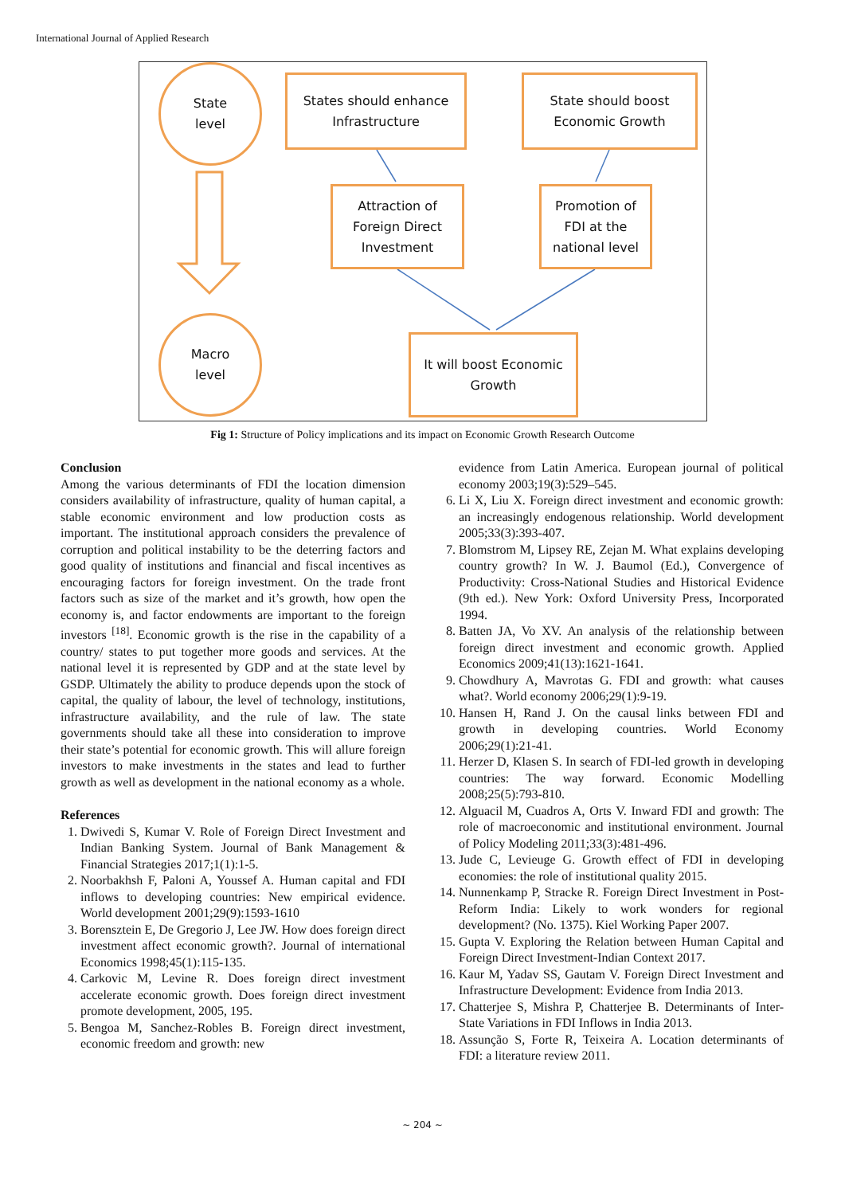International Journal of Applied Research
State
level
States should enhance
Infrastructure
State should boost
Economic Growth
Attraction of
Foreign Direct
Investment
Promotion of
FDI at the
national level
Macro
level
It will boost Economic
Growth
Fig 1: Structure of Policy implications and its impact on Economic Growth Research Outcome
Conclusion
Among the various determinants of FDI the location dimension considers availability of infrastructure, quality of human capital, a stable economic environment and low production costs as important. The institutional approach considers the prevalence of corruption and political instability to be the deterring factors and good quality of institutions and financial and fiscal incentives as encouraging factors for foreign investment. On the trade front factors such as size of the market and it’s growth, how open the economy is, and factor endowments are important to the foreign investors <sup>[18]</sup>. Economic growth is the rise in the capability of a country/ states to put together more goods and services. At the national level it is represented by GDP and at the state level by GSDP. Ultimately the ability to produce depends upon the stock of capital, the quality of labour, the level of technology, institutions, infrastructure availability, and the rule of law. The state governments should take all these into consideration to improve their state’s potential for economic growth. This will allure foreign investors to make investments in the states and lead to further growth as well as development in the national economy as a whole.
References
1. Dwivedi S, Kumar V. Role of Foreign Direct Investment and Indian Banking System. Journal of Bank Management & Financial Strategies 2017;1(1):1-5.
2. Noorbakhsh F, Paloni A, Youssef A. Human capital and FDI inflows to developing countries: New empirical evidence. World development 2001;29(9):1593-1610
3. Borensztein E, De Gregorio J, Lee JW. How does foreign direct investment affect economic growth?. Journal of international Economics 1998;45(1):115-135.
4. Carkovic M, Levine R. Does foreign direct investment accelerate economic growth. Does foreign direct investment promote development, 2005, 195.
5. Bengoa M, Sanchez-Robles B. Foreign direct investment, economic freedom and growth: new
evidence from Latin America. European journal of political economy 2003;19(3):529–545.
6. Li X, Liu X. Foreign direct investment and economic growth: an increasingly endogenous relationship. World development 2005;33(3):393-407.
7. Blomstrom M, Lipsey RE, Zejan M. What explains developing country growth? In W. J. Baumol (Ed.), Convergence of Productivity: Cross-National Studies and Historical Evidence (9th ed.). New York: Oxford University Press, Incorporated 1994.
8. Batten JA, Vo XV. An analysis of the relationship between foreign direct investment and economic growth. Applied Economics 2009;41(13):1621-1641.
9. Chowdhury A, Mavrotas G. FDI and growth: what causes what?. World economy 2006;29(1):9-19.
10. Hansen H, Rand J. On the causal links between FDI and growth in developing countries. World Economy 2006;29(1):21-41.
11. Herzer D, Klasen S. In search of FDI-led growth in developing countries: The way forward. Economic Modelling 2008;25(5):793-810.
12. Alguacil M, Cuadros A, Orts V. Inward FDI and growth: The role of macroeconomic and institutional environment. Journal of Policy Modeling 2011;33(3):481-496.
13. Jude C, Levieuge G. Growth effect of FDI in developing economies: the role of institutional quality 2015.
14. Nunnenkamp P, Stracke R. Foreign Direct Investment in Post-Reform India: Likely to work wonders for regional development? (No. 1375). Kiel Working Paper 2007.
15. Gupta V. Exploring the Relation between Human Capital and Foreign Direct Investment-Indian Context 2017.
16. Kaur M, Yadav SS, Gautam V. Foreign Direct Investment and Infrastructure Development: Evidence from India 2013.
17. Chatterjee S, Mishra P, Chatterjee B. Determinants of Inter-State Variations in FDI Inflows in India 2013.
18. Assunção S, Forte R, Teixeira A. Location determinants of FDI: a literature review 2011.
~ 204 ~